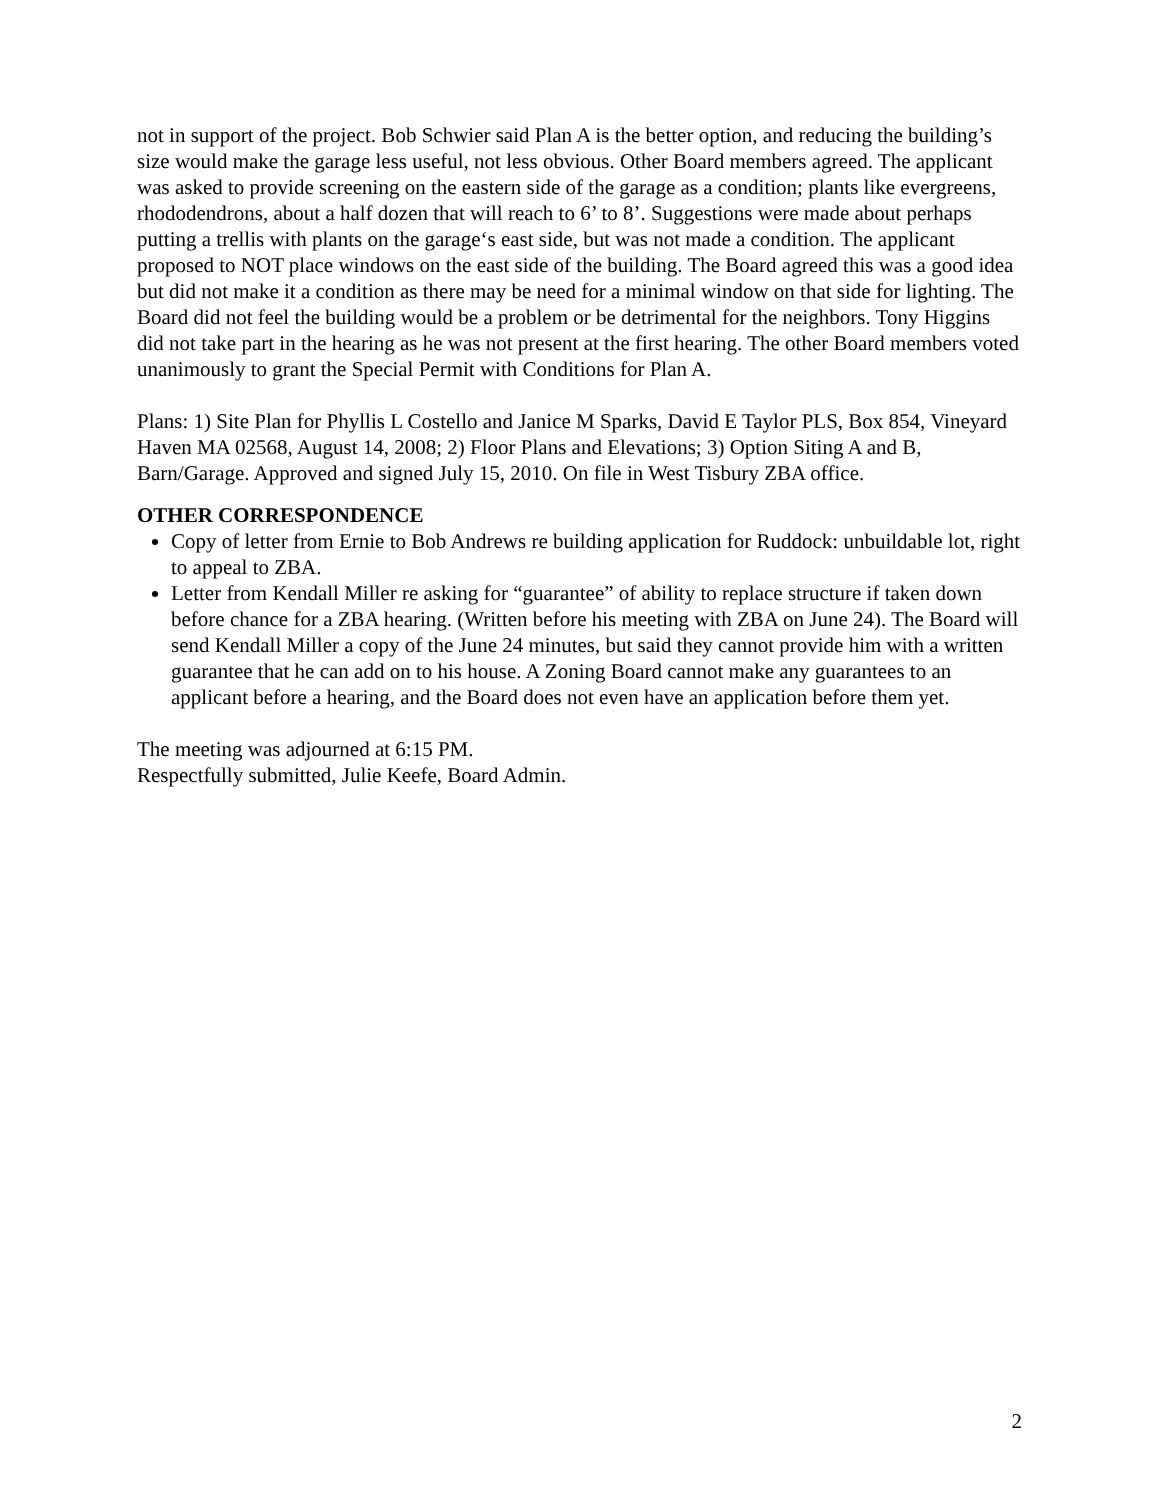not in support of the project. Bob Schwier said Plan A is the better option, and reducing the building’s size would make the garage less useful, not less obvious. Other Board members agreed. The applicant was asked to provide screening on the eastern side of the garage as a condition; plants like evergreens, rhododendrons, about a half dozen that will reach to 6’ to 8’. Suggestions were made about perhaps putting a trellis with plants on the garage‘s east side, but was not made a condition. The applicant proposed to NOT place windows on the east side of the building. The Board agreed this was a good idea but did not make it a condition as there may be need for a minimal window on that side for lighting. The Board did not feel the building would be a problem or be detrimental for the neighbors. Tony Higgins did not take part in the hearing as he was not present at the first hearing. The other Board members voted unanimously to grant the Special Permit with Conditions for Plan A.
Plans: 1) Site Plan for Phyllis L Costello and Janice M Sparks, David E Taylor PLS, Box 854, Vineyard Haven MA 02568, August 14, 2008; 2) Floor Plans and Elevations; 3) Option Siting A and B, Barn/Garage. Approved and signed July 15, 2010. On file in West Tisbury ZBA office.
OTHER CORRESPONDENCE
Copy of letter from Ernie to Bob Andrews re building application for Ruddock: unbuildable lot, right to appeal to ZBA.
Letter from Kendall Miller re asking for “guarantee” of ability to replace structure if taken down before chance for a ZBA hearing. (Written before his meeting with ZBA on June 24). The Board will send Kendall Miller a copy of the June 24 minutes, but said they cannot provide him with a written guarantee that he can add on to his house. A Zoning Board cannot make any guarantees to an applicant before a hearing, and the Board does not even have an application before them yet.
The meeting was adjourned at 6:15 PM.
Respectfully submitted, Julie Keefe, Board Admin.
2